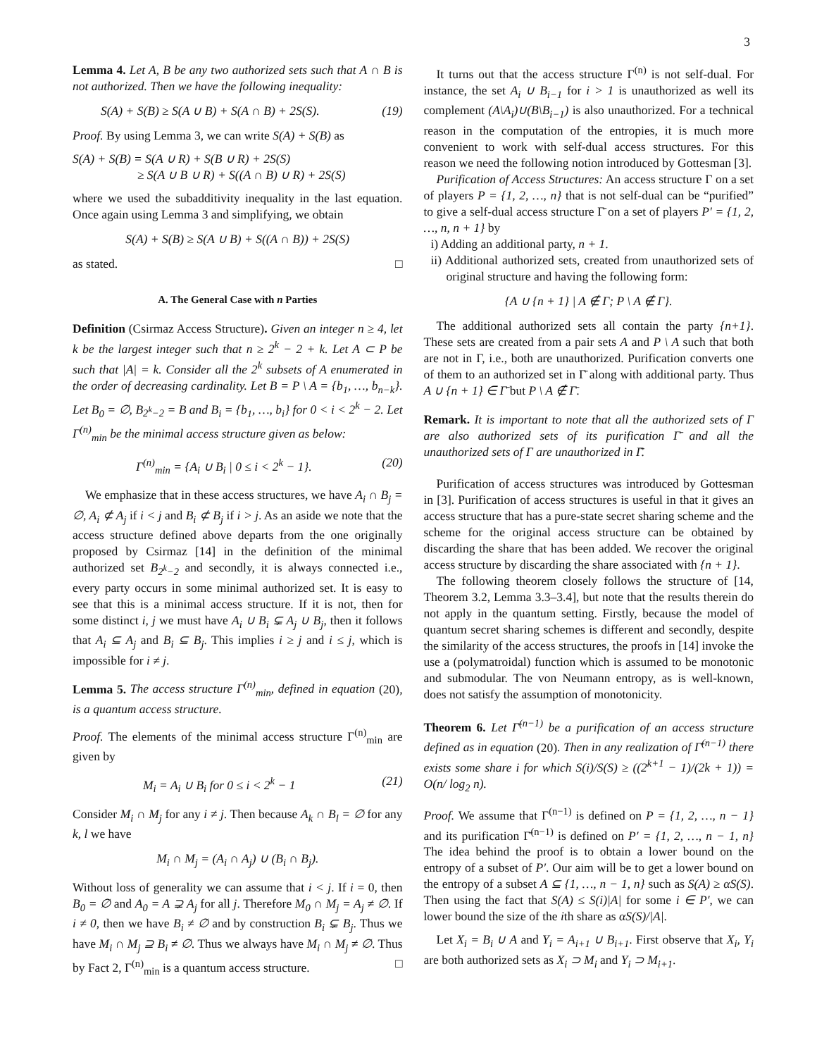3
Lemma 4. Let A, B be any two authorized sets such that A ∩ B is not authorized. Then we have the following inequality:
S(A) + S(B) ≥ S(A ∪ B) + S(A ∩ B) + 2S(S). (19)
Proof. By using Lemma 3, we can write S(A) + S(B) as
S(A) + S(B) = S(A ∪ R) + S(B ∪ R) + 2S(S)
≥ S(A ∪ B ∪ R) + S((A ∩ B) ∪ R) + 2S(S)
where we used the subadditivity inequality in the last equation. Once again using Lemma 3 and simplifying, we obtain
S(A) + S(B) ≥ S(A ∪ B) + S((A ∩ B)) + 2S(S)
as stated. □
A. The General Case with n Parties
Definition (Csirmaz Access Structure). Given an integer n ≥ 4, let k be the largest integer such that n ≥ 2<sup>k</sup> − 2 + k. Let A ⊂ P be such that |A| = k. Consider all the 2<sup>k</sup> subsets of A enumerated in the order of decreasing cardinality. Let B = P \ A = {b<sub>1</sub>, …, b<sub>n−k</sub>}. Let B<sub>0</sub> = ∅, B<sub>2<sup>k</sup>−2</sub> = B and B<sub>i</sub> = {b<sub>1</sub>, …, b<sub>i</sub>} for 0 < i < 2<sup>k</sup> − 2. Let Γ<sup>(n)</sup><sub>min</sub> be the minimal access structure given as below:
Γ<sup>(n)</sup><sub>min</sub> = {A<sub>i</sub> ∪ B<sub>i</sub> | 0 ≤ i < 2<sup>k</sup> − 1}. (20)
We emphasize that in these access structures, we have A<sub>i</sub> ∩ B<sub>j</sub> = ∅, A<sub>i</sub> ⊄ A<sub>j</sub> if i < j and B<sub>i</sub> ⊄ B<sub>j</sub> if i > j. As an aside we note that the access structure defined above departs from the one originally proposed by Csirmaz [14] in the definition of the minimal authorized set B<sub>2<sup>k</sup>−2</sub> and secondly, it is always connected i.e., every party occurs in some minimal authorized set. It is easy to see that this is a minimal access structure. If it is not, then for some distinct i, j we must have A<sub>i</sub> ∪ B<sub>i</sub> ⊊ A<sub>j</sub> ∪ B<sub>j</sub>, then it follows that A<sub>i</sub> ⊆ A<sub>j</sub> and B<sub>i</sub> ⊆ B<sub>j</sub>. This implies i ≥ j and i ≤ j, which is impossible for i ≠ j.
Lemma 5. The access structure Γ<sup>(n)</sup><sub>min</sub>, defined in equation (20), is a quantum access structure.
Proof. The elements of the minimal access structure Γ<sup>(n)</sup><sub>min</sub> are given by
M<sub>i</sub> = A<sub>i</sub> ∪ B<sub>i</sub> for 0 ≤ i < 2<sup>k</sup> − 1 (21)
Consider M<sub>i</sub> ∩ M<sub>j</sub> for any i ≠ j. Then because A<sub>k</sub> ∩ B<sub>l</sub> = ∅ for any k, l we have
M<sub>i</sub> ∩ M<sub>j</sub> = (A<sub>i</sub> ∩ A<sub>j</sub>) ∪ (B<sub>i</sub> ∩ B<sub>j</sub>).
Without loss of generality we can assume that i < j. If i = 0, then B<sub>0</sub> = ∅ and A<sub>0</sub> = A ⊋ A<sub>j</sub> for all j. Therefore M<sub>0</sub> ∩ M<sub>j</sub> = A<sub>j</sub> ≠ ∅. If i ≠ 0, then we have B<sub>i</sub> ≠ ∅ and by construction B<sub>i</sub> ⊊ B<sub>j</sub>. Thus we have M<sub>i</sub> ∩ M<sub>j</sub> ⊇ B<sub>i</sub> ≠ ∅. Thus we always have M<sub>i</sub> ∩ M<sub>j</sub> ≠ ∅. Thus by Fact 2, Γ<sup>(n)</sup><sub>min</sub> is a quantum access structure. □
It turns out that the access structure Γ<sup>(n)</sup> is not self-dual. For instance, the set A<sub>i</sub> ∪ B<sub>i−1</sub> for i > 1 is unauthorized as well its complement (A\A<sub>i</sub>)∪(B\B<sub>i−1</sub>) is also unauthorized. For a technical reason in the computation of the entropies, it is much more convenient to work with self-dual access structures. For this reason we need the following notion introduced by Gottesman [3].
Purification of Access Structures: An access structure Γ on a set of players P = {1, 2, …, n} that is not self-dual can be “purified” to give a self-dual access structure Γ̄ on a set of players P′ = {1, 2, …, n, n + 1} by
i) Adding an additional party, n + 1.
ii) Additional authorized sets, created from unauthorized sets of original structure and having the following form:
{A ∪ {n + 1} | A ∉ Γ; P \ A ∉ Γ}.
The additional authorized sets all contain the party {n+1}. These sets are created from a pair sets A and P \ A such that both are not in Γ, i.e., both are unauthorized. Purification converts one of them to an authorized set in Γ̄ along with additional party. Thus A ∪ {n + 1} ∈ Γ̄ but P \ A ∉ Γ̄.
Remark. It is important to note that all the authorized sets of Γ are also authorized sets of its purification Γ̄ and all the unauthorized sets of Γ are unauthorized in Γ̄.
Purification of access structures was introduced by Gottesman in [3]. Purification of access structures is useful in that it gives an access structure that has a pure-state secret sharing scheme and the scheme for the original access structure can be obtained by discarding the share that has been added. We recover the original access structure by discarding the share associated with {n + 1}.
The following theorem closely follows the structure of [14, Theorem 3.2, Lemma 3.3–3.4], but note that the results therein do not apply in the quantum setting. Firstly, because the model of quantum secret sharing schemes is different and secondly, despite the similarity of the access structures, the proofs in [14] invoke the use a (polymatroidal) function which is assumed to be monotonic and submodular. The von Neumann entropy, as is well-known, does not satisfy the assumption of monotonicity.
Theorem 6. Let Γ̄<sup>(n−1)</sup> be a purification of an access structure defined as in equation (20). Then in any realization of Γ̄<sup>(n−1)</sup> there exists some share i for which S(i)/S(S) ≥ ((2<sup>k+1</sup> − 1)/(2k + 1)) = O(n/ log<sub>2</sub> n).
Proof. We assume that Γ<sup>(n−1)</sup> is defined on P = {1, 2, …, n − 1} and its purification Γ̄<sup>(n−1)</sup> is defined on P′ = {1, 2, …, n − 1, n} The idea behind the proof is to obtain a lower bound on the entropy of a subset of P′. Our aim will be to get a lower bound on the entropy of a subset A ⊆ {1, …, n − 1, n} such as S(A) ≥ αS(S). Then using the fact that S(A) ≤ S(i)|A| for some i ∈ P′, we can lower bound the size of the ith share as αS(S)/|A|.
Let X<sub>i</sub> = B<sub>i</sub> ∪ A and Y<sub>i</sub> = A<sub>i+1</sub> ∪ B<sub>i+1</sub>. First observe that X<sub>i</sub>, Y<sub>i</sub> are both authorized sets as X<sub>i</sub> ⊃ M<sub>i</sub> and Y<sub>i</sub> ⊃ M<sub>i+1</sub>.